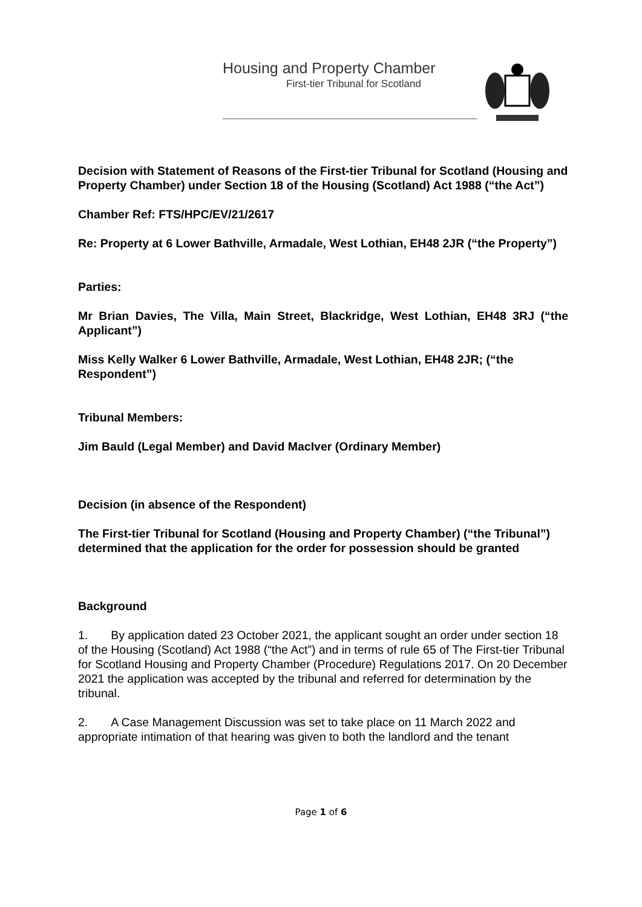Housing and Property Chamber
First-tier Tribunal for Scotland
Decision with Statement of Reasons of the First-tier Tribunal for Scotland (Housing and Property Chamber) under Section 18 of the Housing (Scotland) Act 1988 (“the Act”)
Chamber Ref: FTS/HPC/EV/21/2617
Re: Property at 6 Lower Bathville, Armadale, West Lothian, EH48 2JR (“the Property”)
Parties:
Mr Brian Davies, The Villa, Main Street, Blackridge, West Lothian, EH48 3RJ (“the Applicant”)
Miss Kelly Walker 6 Lower Bathville, Armadale, West Lothian, EH48 2JR; (“the Respondent”)
Tribunal Members:
Jim Bauld (Legal Member) and David MacIver (Ordinary Member)
Decision (in absence of the Respondent)
The First-tier Tribunal for Scotland (Housing and Property Chamber) (“the Tribunal”) determined that the application for the order for possession should be granted
Background
1. By application dated 23 October 2021, the applicant sought an order under section 18 of the Housing (Scotland) Act 1988 (“the Act”) and in terms of rule 65 of The First-tier Tribunal for Scotland Housing and Property Chamber (Procedure) Regulations 2017. On 20 December 2021 the application was accepted by the tribunal and referred for determination by the tribunal.
2. A Case Management Discussion was set to take place on 11 March 2022 and appropriate intimation of that hearing was given to both the landlord and the tenant
Page 1 of 6